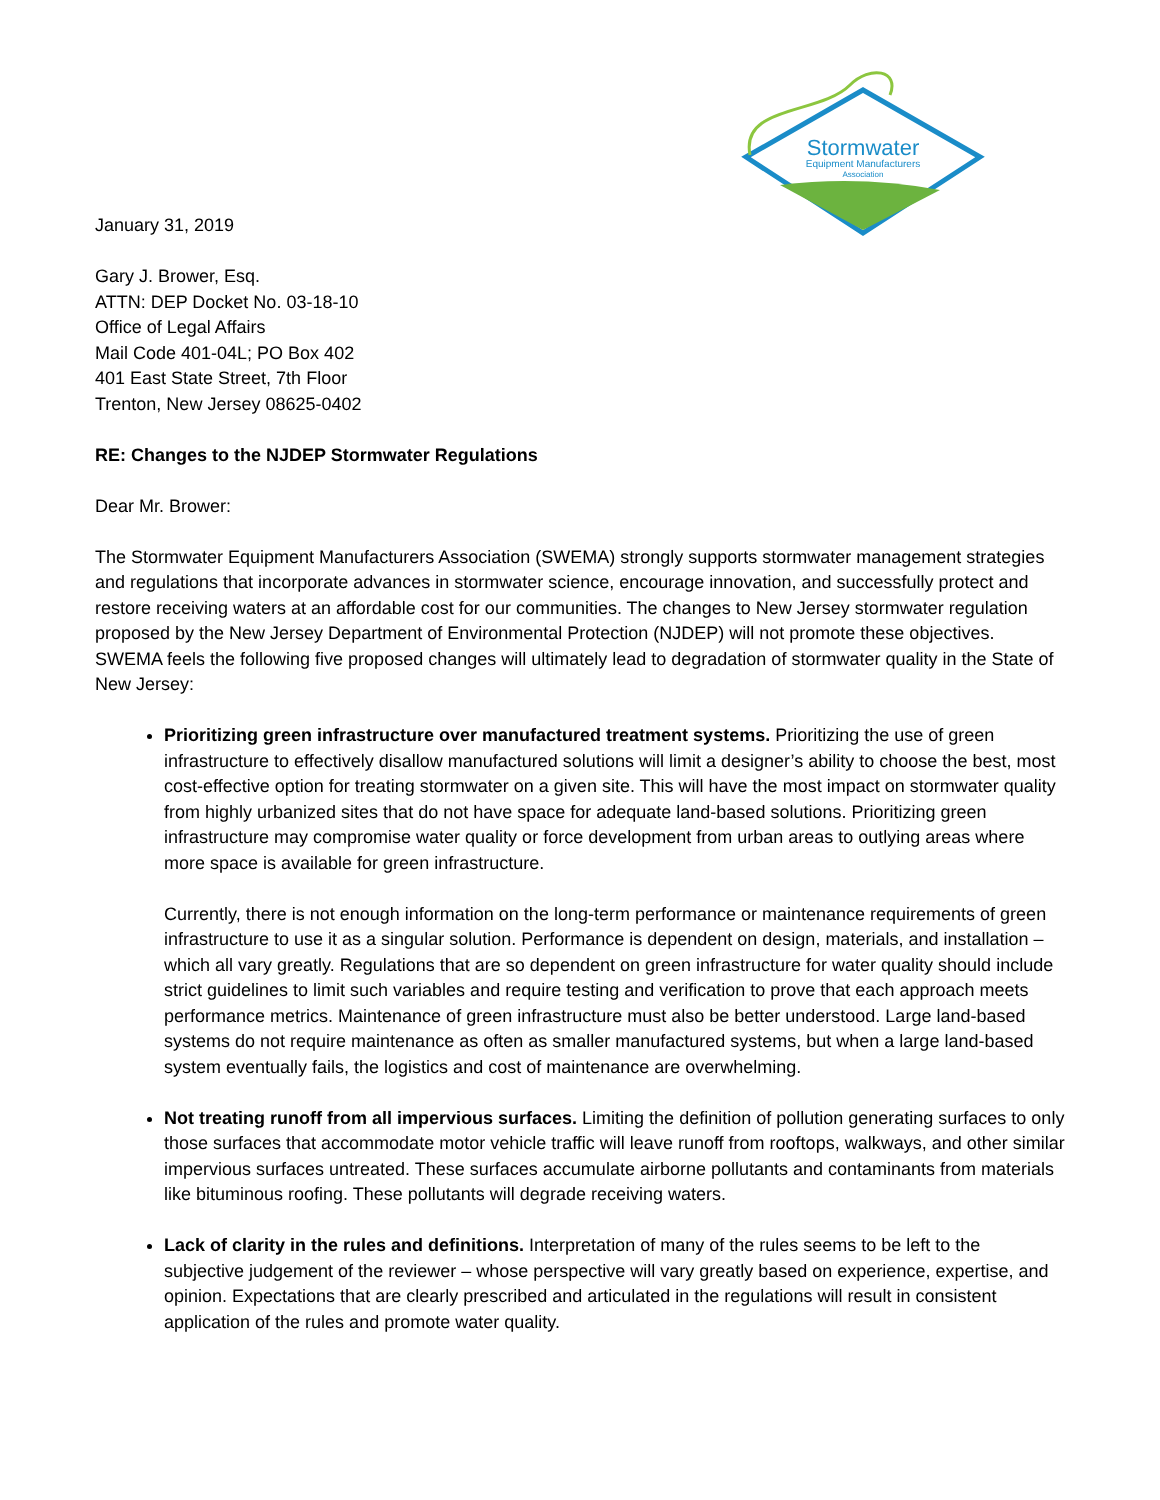Stormwater
Equipment Manufacturers
Association
January 31, 2019
Gary J. Brower, Esq.
ATTN: DEP Docket No. 03-18-10
Office of Legal Affairs
Mail Code 401-04L; PO Box 402
401 East State Street, 7th Floor
Trenton, New Jersey 08625-0402
RE: Changes to the NJDEP Stormwater Regulations
Dear Mr. Brower:
The Stormwater Equipment Manufacturers Association (SWEMA) strongly supports stormwater management strategies and regulations that incorporate advances in stormwater science, encourage innovation, and successfully protect and restore receiving waters at an affordable cost for our communities. The changes to New Jersey stormwater regulation proposed by the New Jersey Department of Environmental Protection (NJDEP) will not promote these objectives. SWEMA feels the following five proposed changes will ultimately lead to degradation of stormwater quality in the State of New Jersey:
Prioritizing green infrastructure over manufactured treatment systems. Prioritizing the use of green infrastructure to effectively disallow manufactured solutions will limit a designer’s ability to choose the best, most cost-effective option for treating stormwater on a given site. This will have the most impact on stormwater quality from highly urbanized sites that do not have space for adequate land-based solutions. Prioritizing green infrastructure may compromise water quality or force development from urban areas to outlying areas where more space is available for green infrastructure.
Currently, there is not enough information on the long-term performance or maintenance requirements of green infrastructure to use it as a singular solution. Performance is dependent on design, materials, and installation – which all vary greatly. Regulations that are so dependent on green infrastructure for water quality should include strict guidelines to limit such variables and require testing and verification to prove that each approach meets performance metrics. Maintenance of green infrastructure must also be better understood. Large land-based systems do not require maintenance as often as smaller manufactured systems, but when a large land-based system eventually fails, the logistics and cost of maintenance are overwhelming.
Not treating runoff from all impervious surfaces. Limiting the definition of pollution generating surfaces to only those surfaces that accommodate motor vehicle traffic will leave runoff from rooftops, walkways, and other similar impervious surfaces untreated. These surfaces accumulate airborne pollutants and contaminants from materials like bituminous roofing. These pollutants will degrade receiving waters.
Lack of clarity in the rules and definitions. Interpretation of many of the rules seems to be left to the subjective judgement of the reviewer – whose perspective will vary greatly based on experience, expertise, and opinion. Expectations that are clearly prescribed and articulated in the regulations will result in consistent application of the rules and promote water quality.